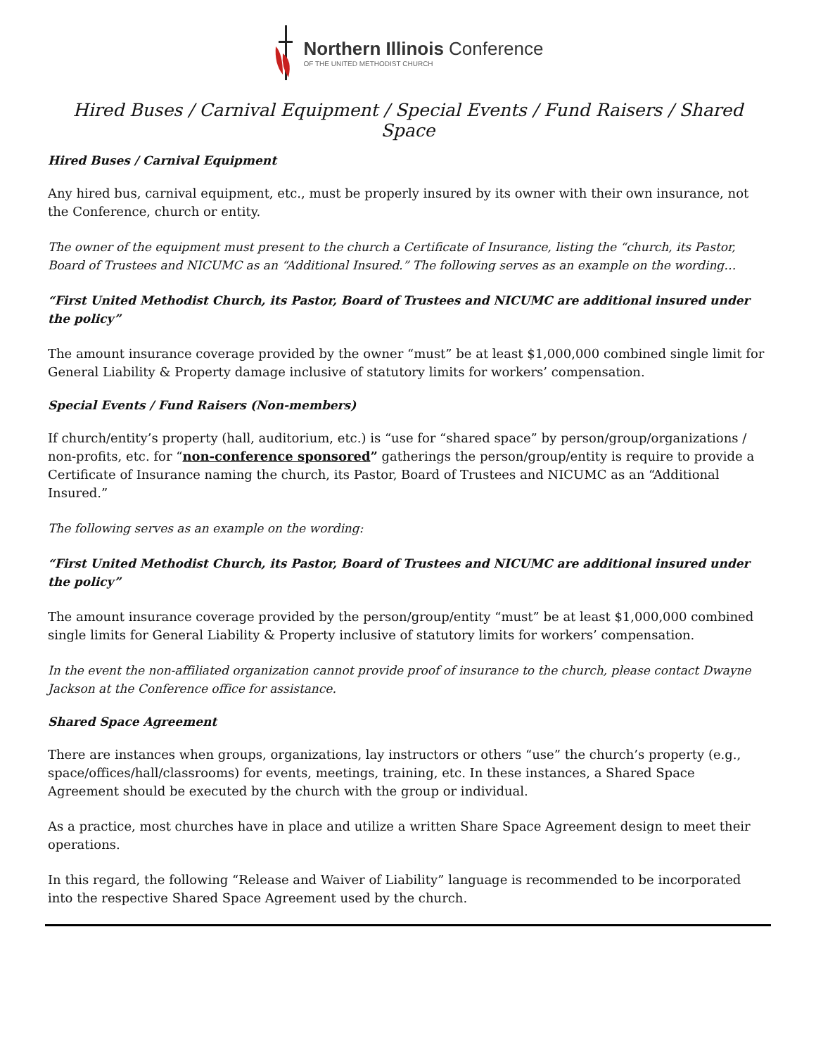Northern Illinois Conference
OF THE UNITED METHODIST CHURCH
Hired Buses / Carnival Equipment / Special Events / Fund Raisers / Shared Space
Hired Buses / Carnival Equipment
Any hired bus, carnival equipment, etc., must be properly insured by its owner with their own insurance, not the Conference, church or entity.
The owner of the equipment must present to the church a Certificate of Insurance, listing the “church, its Pastor, Board of Trustees and NICUMC as an “Additional Insured.” The following serves as an example on the wording…
“First United Methodist Church, its Pastor, Board of Trustees and NICUMC are additional insured under the policy”
The amount insurance coverage provided by the owner “must” be at least $1,000,000 combined single limit for General Liability & Property damage inclusive of statutory limits for workers’ compensation.
Special Events / Fund Raisers (Non-members)
If church/entity’s property (hall, auditorium, etc.) is “use for “shared space” by person/group/organizations / non-profits, etc. for “non-conference sponsored” gatherings the person/group/entity is require to provide a Certificate of Insurance naming the church, its Pastor, Board of Trustees and NICUMC as an “Additional Insured.”
The following serves as an example on the wording:
“First United Methodist Church, its Pastor, Board of Trustees and NICUMC are additional insured under the policy”
The amount insurance coverage provided by the person/group/entity “must” be at least $1,000,000 combined single limits for General Liability & Property inclusive of statutory limits for workers’ compensation.
In the event the non-affiliated organization cannot provide proof of insurance to the church, please contact Dwayne Jackson at the Conference office for assistance.
Shared Space Agreement
There are instances when groups, organizations, lay instructors or others “use” the church’s property (e.g., space/offices/hall/classrooms) for events, meetings, training, etc. In these instances, a Shared Space Agreement should be executed by the church with the group or individual.
As a practice, most churches have in place and utilize a written Share Space Agreement design to meet their operations.
In this regard, the following “Release and Waiver of Liability” language is recommended to be incorporated into the respective Shared Space Agreement used by the church.